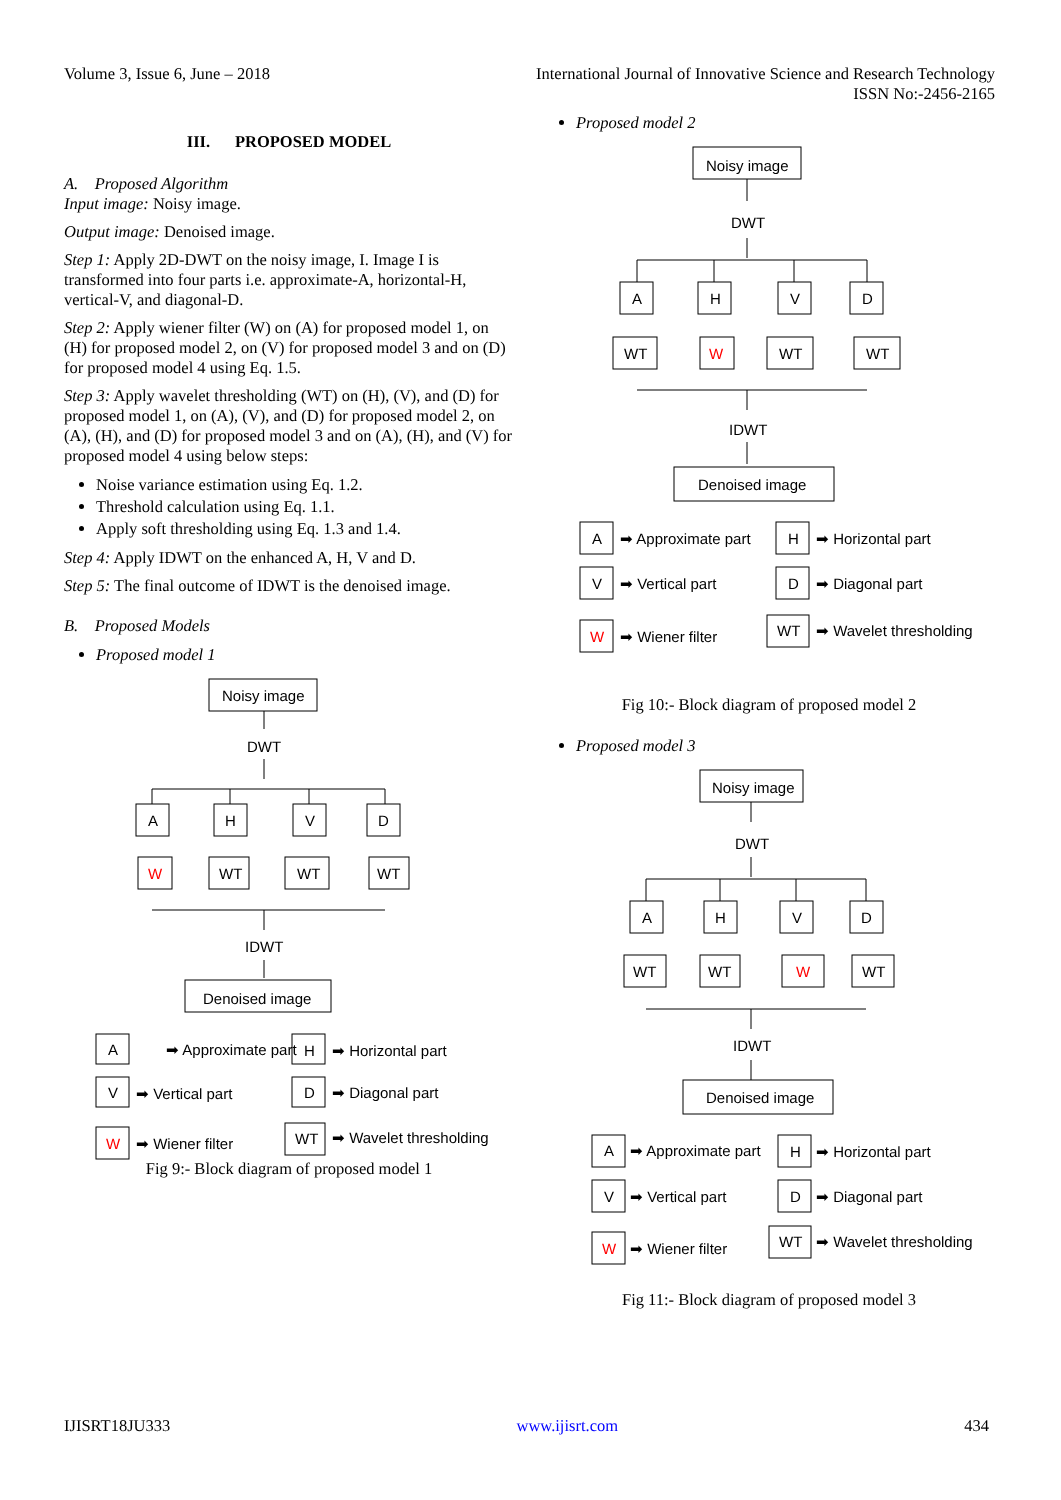Volume 3, Issue 6, June – 2018 International Journal of Innovative Science and Research Technology
ISSN No:-2456-2165
III. PROPOSED MODEL
A. Proposed Algorithm
Input image: Noisy image.
Output image: Denoised image.
Step 1: Apply 2D-DWT on the noisy image, I. Image I is transformed into four parts i.e. approximate-A, horizontal-H, vertical-V, and diagonal-D.
Step 2: Apply wiener filter (W) on (A) for proposed model 1, on (H) for proposed model 2, on (V) for proposed model 3 and on (D) for proposed model 4 using Eq. 1.5.
Step 3: Apply wavelet thresholding (WT) on (H), (V), and (D) for proposed model 1, on (A), (V), and (D) for proposed model 2, on (A), (H), and (D) for proposed model 3 and on (A), (H), and (V) for proposed model 4 using below steps:
Noise variance estimation using Eq. 1.2.
Threshold calculation using Eq. 1.1.
Apply soft thresholding using Eq. 1.3 and 1.4.
Step 4: Apply IDWT on the enhanced A, H, V and D.
Step 5: The final outcome of IDWT is the denoised image.
B. Proposed Models
Proposed model 1
Noisy image
DWT
A
H
V
D
W
WT
WT
WT
IDWT
Denoised image
A
➡ Approximate part
H
➡ Horizontal part
V
➡ Vertical part
D
➡ Diagonal part
W
➡ Wiener filter
WT
➡ Wavelet thresholding
Fig 9:- Block diagram of proposed model 1
Proposed model 2
Noisy image
DWT
A
H
V
D
WT
W
WT
WT
IDWT
Denoised image
A
➡ Approximate part
H
➡ Horizontal part
V
➡ Vertical part
D
➡ Diagonal part
W
➡ Wiener filter
WT
➡ Wavelet thresholding
Fig 10:- Block diagram of proposed model 2
Proposed model 3
Noisy image
DWT
A
H
V
D
WT
WT
W
WT
IDWT
Denoised image
A
➡ Approximate part
H
➡ Horizontal part
V
➡ Vertical part
D
➡ Diagonal part
W
➡ Wiener filter
WT
➡ Wavelet thresholding
Fig 11:- Block diagram of proposed model 3
IJISRT18JU333 www.ijisrt.com 434